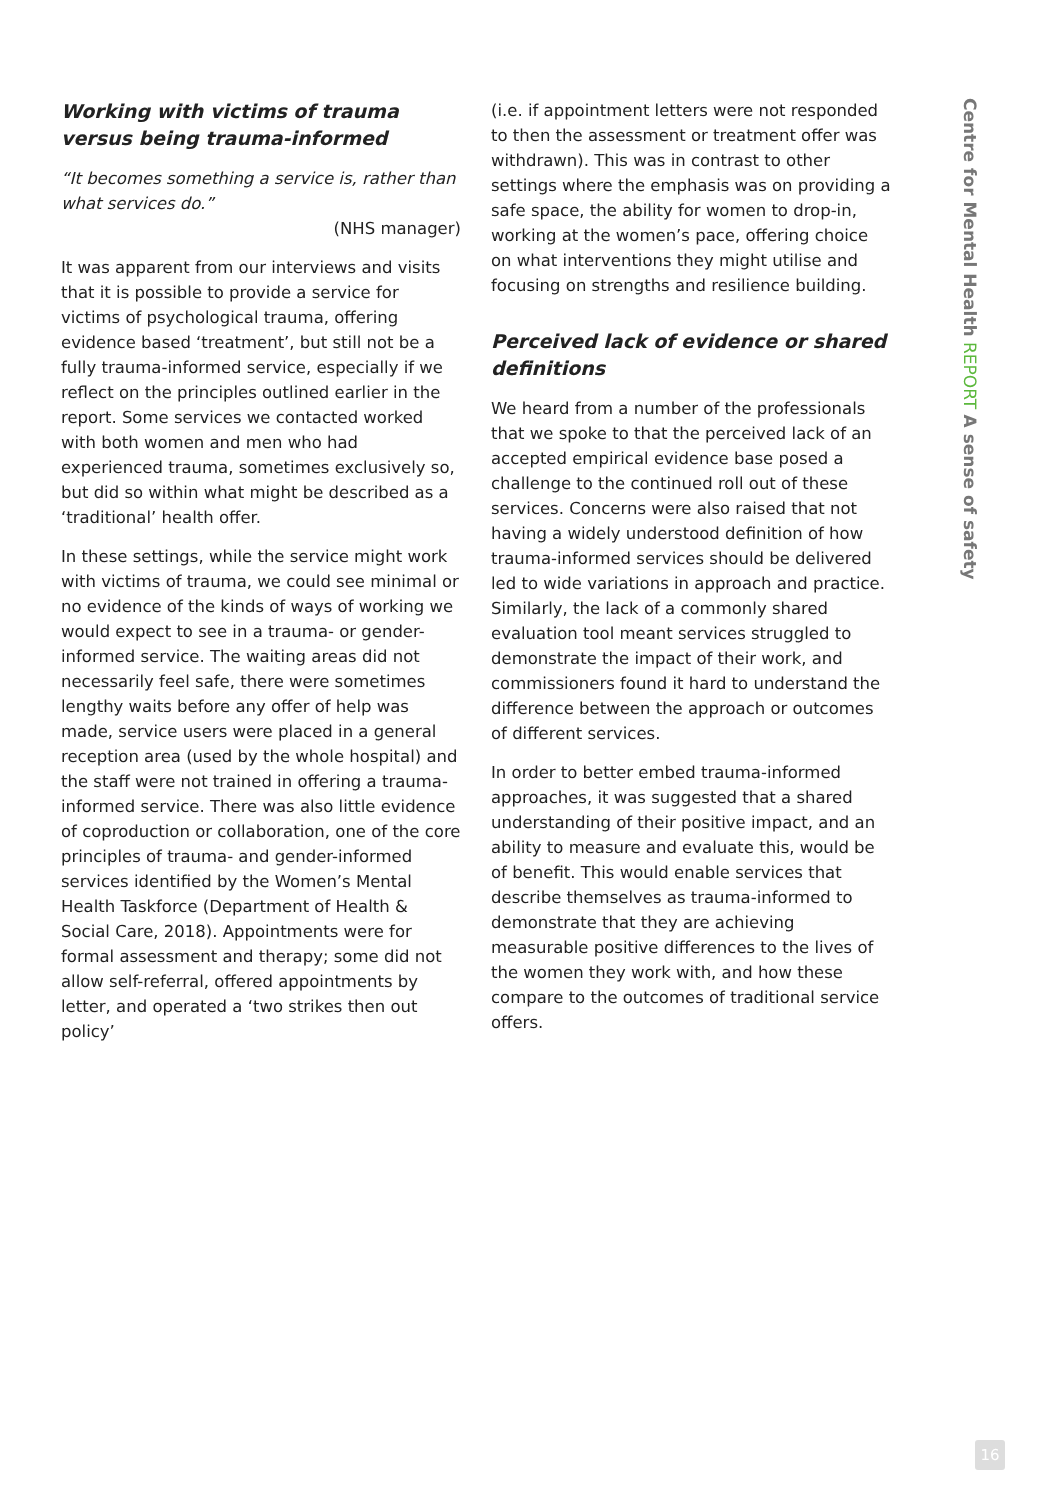Working with victims of trauma versus being trauma-informed
“It becomes something a service is, rather than what services do.”
(NHS manager)
It was apparent from our interviews and visits that it is possible to provide a service for victims of psychological trauma, offering evidence based ‘treatment’, but still not be a fully trauma-informed service, especially if we reflect on the principles outlined earlier in the report. Some services we contacted worked with both women and men who had experienced trauma, sometimes exclusively so, but did so within what might be described as a ‘traditional’ health offer.
In these settings, while the service might work with victims of trauma, we could see minimal or no evidence of the kinds of ways of working we would expect to see in a trauma- or gender-informed service. The waiting areas did not necessarily feel safe, there were sometimes lengthy waits before any offer of help was made, service users were placed in a general reception area (used by the whole hospital) and the staff were not trained in offering a trauma-informed service. There was also little evidence of coproduction or collaboration, one of the core principles of trauma- and gender-informed services identified by the Women’s Mental Health Taskforce (Department of Health & Social Care, 2018). Appointments were for formal assessment and therapy; some did not allow self-referral, offered appointments by letter, and operated a ‘two strikes then out policy’
(i.e. if appointment letters were not responded to then the assessment or treatment offer was withdrawn). This was in contrast to other settings where the emphasis was on providing a safe space, the ability for women to drop-in, working at the women’s pace, offering choice on what interventions they might utilise and focusing on strengths and resilience building.
Perceived lack of evidence or shared definitions
We heard from a number of the professionals that we spoke to that the perceived lack of an accepted empirical evidence base posed a challenge to the continued roll out of these services. Concerns were also raised that not having a widely understood definition of how trauma-informed services should be delivered led to wide variations in approach and practice. Similarly, the lack of a commonly shared evaluation tool meant services struggled to demonstrate the impact of their work, and commissioners found it hard to understand the difference between the approach or outcomes of different services.
In order to better embed trauma-informed approaches, it was suggested that a shared understanding of their positive impact, and an ability to measure and evaluate this, would be of benefit. This would enable services that describe themselves as trauma-informed to demonstrate that they are achieving measurable positive differences to the lives of the women they work with, and how these compare to the outcomes of traditional service offers.
Centre for Mental Health REPORT A sense of safety
16